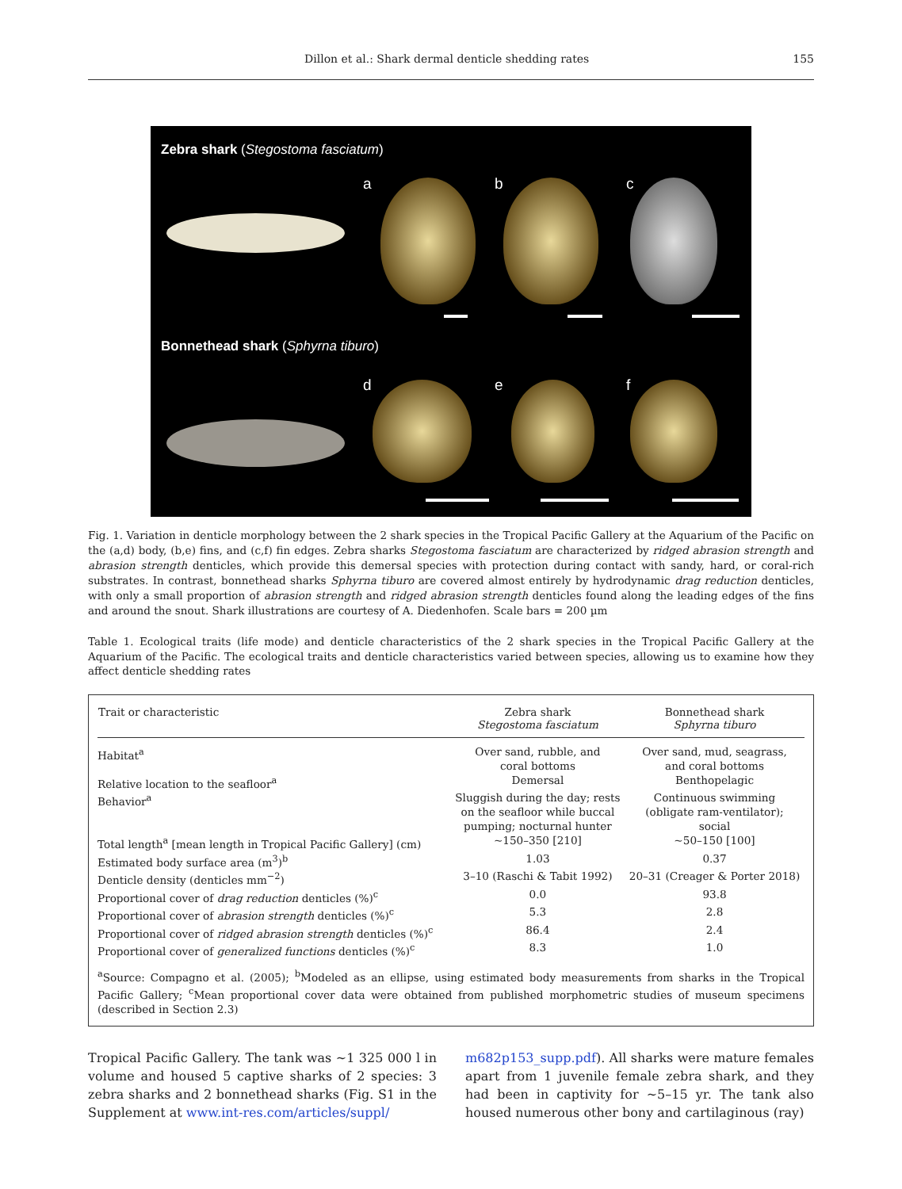Dillon et al.: Shark dermal denticle shedding rates 155
Zebra shark (Stegostoma fasciatum)
a b c
Bonnethead shark (Sphyrna tiburo)
d e f
Fig. 1. Variation in denticle morphology between the 2 shark species in the Tropical Pacific Gallery at the Aquarium of the Pacific on the (a,d) body, (b,e) fins, and (c,f) fin edges. Zebra sharks Stegostoma fasciatum are characterized by ridged abrasion strength and abrasion strength denticles, which provide this demersal species with protection during contact with sandy, hard, or coral-rich substrates. In contrast, bonnethead sharks Sphyrna tiburo are covered almost entirely by hydrodynamic drag reduction denticles, with only a small proportion of abrasion strength and ridged abrasion strength denticles found along the leading edges of the fins and around the snout. Shark illustrations are courtesy of A. Diedenhofen. Scale bars = 200 µm
Table 1. Ecological traits (life mode) and denticle characteristics of the 2 shark species in the Tropical Pacific Gallery at the Aquarium of the Pacific. The ecological traits and denticle characteristics varied between species, allowing us to examine how they affect denticle shedding rates
| Trait or characteristic | Zebra shark Stegostoma fasciatum | Bonnethead shark Sphyrna tiburo |
| --- | --- | --- |
| Habitat<sup>a</sup> | Over sand, rubble, and coral bottoms | Over sand, mud, seagrass, and coral bottoms |
| Relative location to the seafloor<sup>a</sup> | Demersal | Benthopelagic |
| Behavior<sup>a</sup> | Sluggish during the day; rests on the seafloor while buccal pumping; nocturnal hunter | Continuous swimming (obligate ram-ventilator); social |
| Total length<sup>a</sup> [mean length in Tropical Pacific Gallery] (cm) | ~150–350 [210] | ~50–150 [100] |
| Estimated body surface area (m<sup>3</sup>)<sup>b</sup> | 1.03 | 0.37 |
| Denticle density (denticles mm<sup>−2</sup>) | 3–10 (Raschi & Tabit 1992) | 20–31 (Creager & Porter 2018) |
| Proportional cover of drag reduction denticles (%)<sup>c</sup> | 0.0 | 93.8 |
| Proportional cover of abrasion strength denticles (%)<sup>c</sup> | 5.3 | 2.8 |
| Proportional cover of ridged abrasion strength denticles (%)<sup>c</sup> | 86.4 | 2.4 |
| Proportional cover of generalized functions denticles (%)<sup>c</sup> | 8.3 | 1.0 |
<sup>a</sup> Source: Compagno et al. (2005); <sup>b</sup>Modeled as an ellipse, using estimated body measurements from sharks in the Tropical Pacific Gallery; <sup>c</sup>Mean proportional cover data were obtained from published morphometric studies of museum specimens (described in Section 2.3)
Tropical Pacific Gallery. The tank was ~1 325 000 l in volume and housed 5 captive sharks of 2 species: 3 zebra sharks and 2 bonnethead sharks (Fig. S1 in the Supplement at www.int-res.com/articles/suppl/
m682p153_supp.pdf). All sharks were mature females apart from 1 juvenile female zebra shark, and they had been in captivity for ~5–15 yr. The tank also housed numerous other bony and cartilaginous (ray)